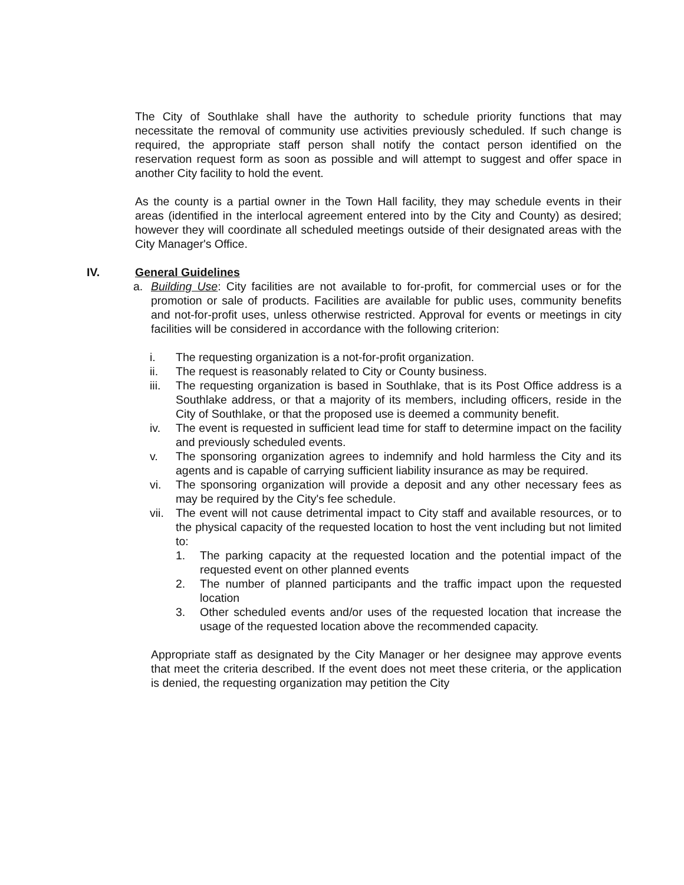The City of Southlake shall have the authority to schedule priority functions that may necessitate the removal of community use activities previously scheduled. If such change is required, the appropriate staff person shall notify the contact person identified on the reservation request form as soon as possible and will attempt to suggest and offer space in another City facility to hold the event.
As the county is a partial owner in the Town Hall facility, they may schedule events in their areas (identified in the interlocal agreement entered into by the City and County) as desired; however they will coordinate all scheduled meetings outside of their designated areas with the City Manager's Office.
IV. General Guidelines
a. Building Use: City facilities are not available to for-profit, for commercial uses or for the promotion or sale of products. Facilities are available for public uses, community benefits and not-for-profit uses, unless otherwise restricted. Approval for events or meetings in city facilities will be considered in accordance with the following criterion:
i. The requesting organization is a not-for-profit organization.
ii. The request is reasonably related to City or County business.
iii.
The requesting organization is based in Southlake, that is its Post Office address is a Southlake address, or that a majority of its members, including officers, reside in the City of Southlake, or that the proposed use is deemed a community benefit.
iv. The event is requested in sufficient lead time for staff to determine impact on the facility and previously scheduled events.
v. The sponsoring organization agrees to indemnify and hold harmless the City and its agents and is capable of carrying sufficient liability insurance as may be required.
vi. The sponsoring organization will provide a deposit and any other necessary fees as may be required by the City's fee schedule.
vii.
The event will not cause detrimental impact to City staff and available resources, or to the physical capacity of the requested location to host the vent including but not limited to:
1. The parking capacity at the requested location and the potential impact of the requested event on other planned events
2. The number of planned participants and the traffic impact upon the requested location
3. Other scheduled events and/or uses of the requested location that increase the usage of the requested location above the recommended capacity.
Appropriate staff as designated by the City Manager or her designee may approve events that meet the criteria described. If the event does not meet these criteria, or the application is denied, the requesting organization may petition the City